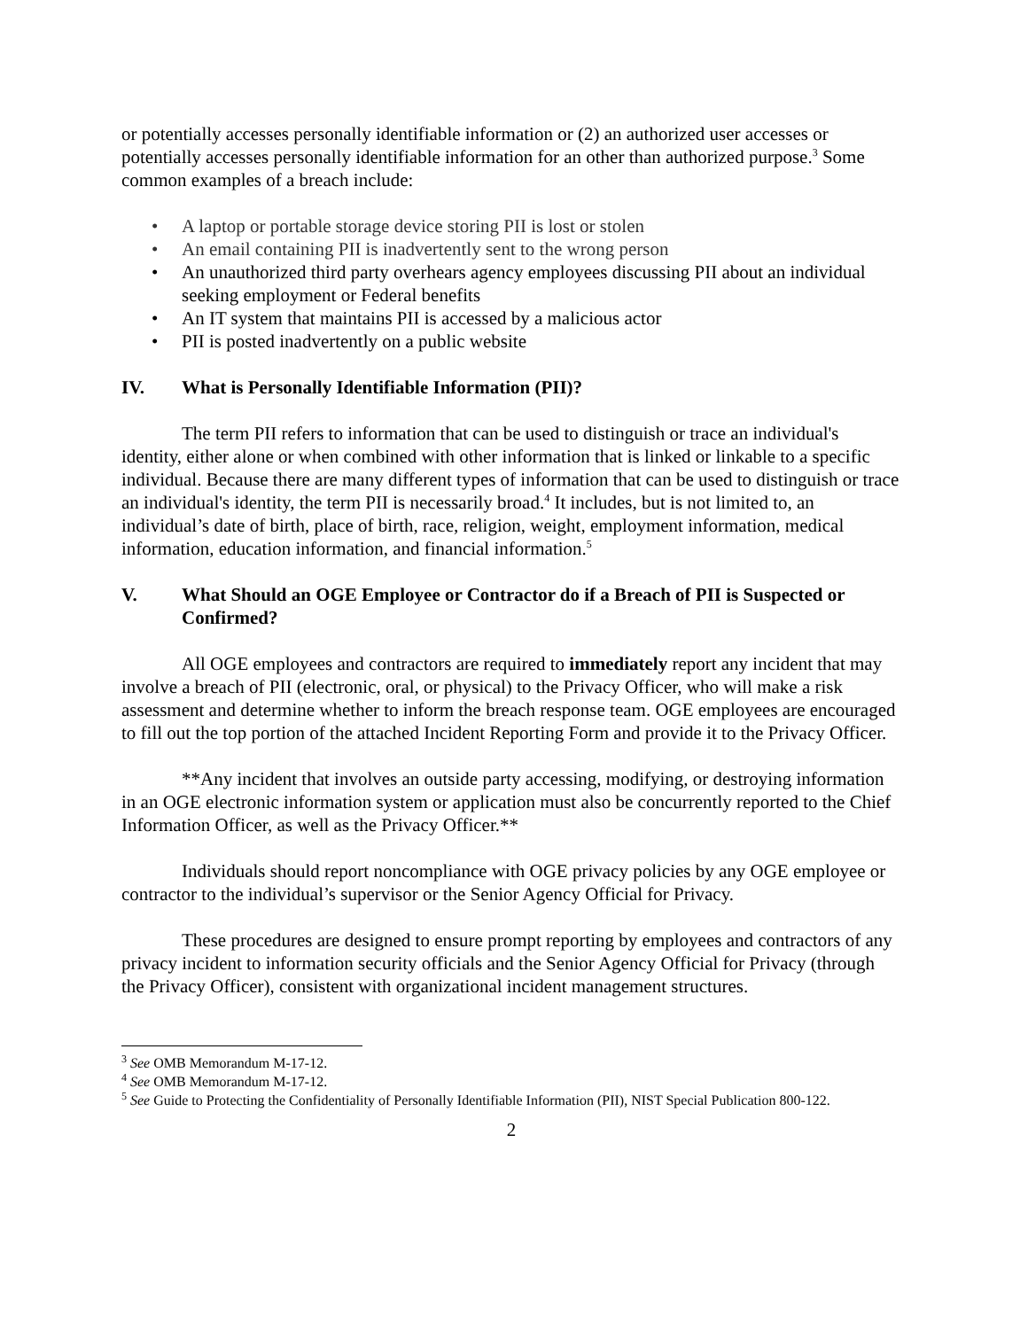or potentially accesses personally identifiable information or (2) an authorized user accesses or potentially accesses personally identifiable information for an other than authorized purpose.<sup>3</sup> Some common examples of a breach include:
• A laptop or portable storage device storing PII is lost or stolen
• An email containing PII is inadvertently sent to the wrong person
• An unauthorized third party overhears agency employees discussing PII about an individual seeking employment or Federal benefits
• An IT system that maintains PII is accessed by a malicious actor
• PII is posted inadvertently on a public website
IV. What is Personally Identifiable Information (PII)?
The term PII refers to information that can be used to distinguish or trace an individual's identity, either alone or when combined with other information that is linked or linkable to a specific individual. Because there are many different types of information that can be used to distinguish or trace an individual's identity, the term PII is necessarily broad.<sup>4</sup> It includes, but is not limited to, an individual’s date of birth, place of birth, race, religion, weight, employment information, medical information, education information, and financial information.<sup>5</sup>
V. What Should an OGE Employee or Contractor do if a Breach of PII is Suspected or Confirmed?
All OGE employees and contractors are required to immediately report any incident that may involve a breach of PII (electronic, oral, or physical) to the Privacy Officer, who will make a risk assessment and determine whether to inform the breach response team. OGE employees are encouraged to fill out the top portion of the attached Incident Reporting Form and provide it to the Privacy Officer.
**Any incident that involves an outside party accessing, modifying, or destroying information in an OGE electronic information system or application must also be concurrently reported to the Chief Information Officer, as well as the Privacy Officer.**
Individuals should report noncompliance with OGE privacy policies by any OGE employee or contractor to the individual’s supervisor or the Senior Agency Official for Privacy.
These procedures are designed to ensure prompt reporting by employees and contractors of any privacy incident to information security officials and the Senior Agency Official for Privacy (through the Privacy Officer), consistent with organizational incident management structures.
<sup>3</sup> See OMB Memorandum M-17-12.
<sup>4</sup> See OMB Memorandum M-17-12.
<sup>5</sup> See Guide to Protecting the Confidentiality of Personally Identifiable Information (PII), NIST Special Publication 800-122.
2